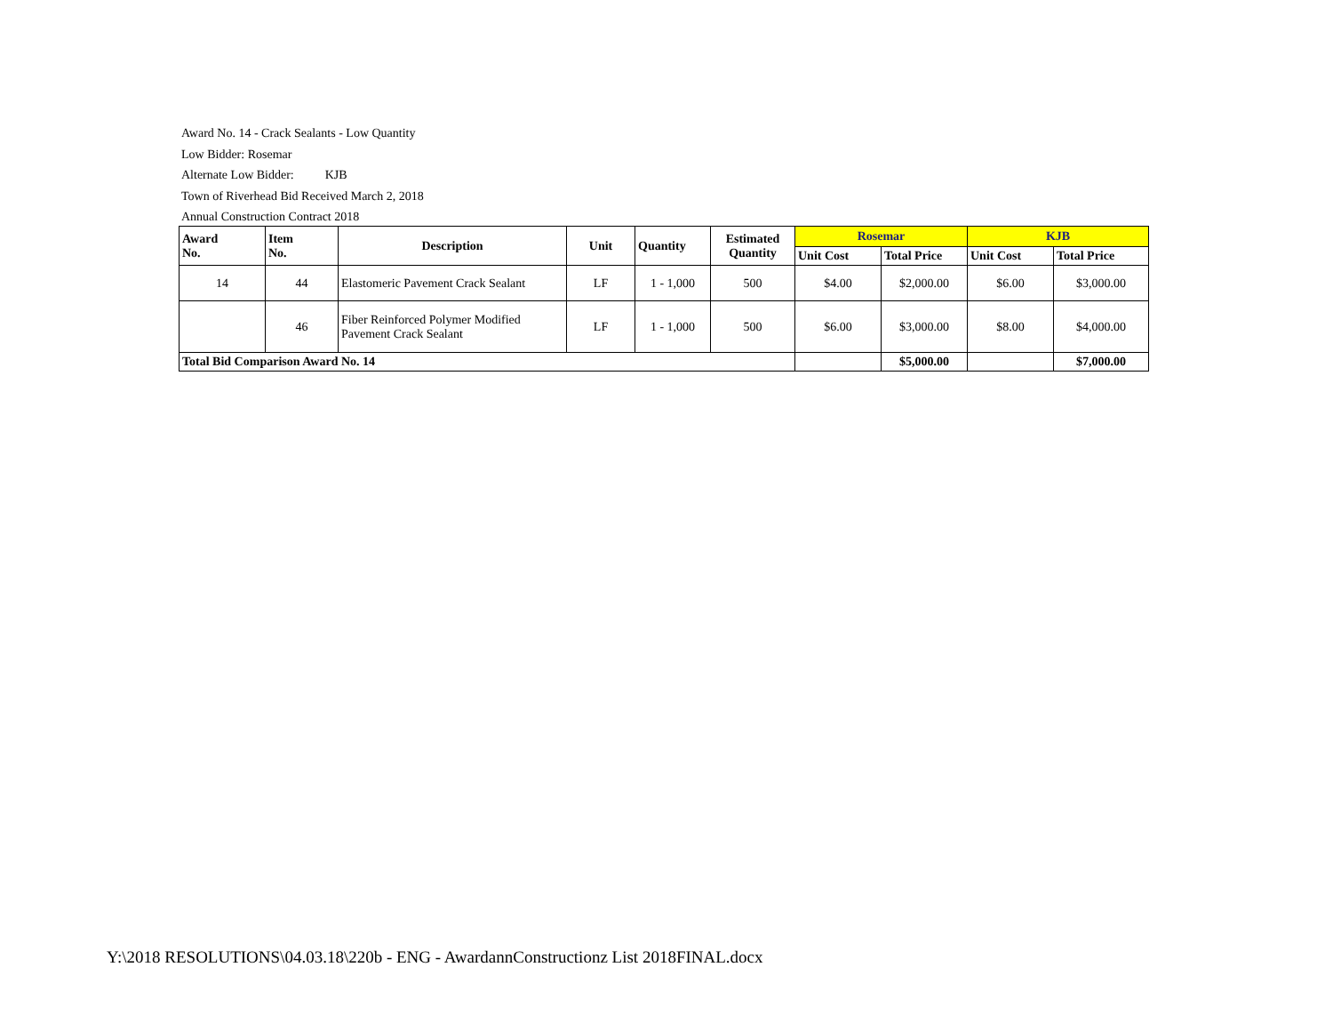Award No. 14 - Crack Sealants - Low Quantity
Low Bidder: Rosemar
Alternate Low Bidder: KJB
Town of Riverhead Bid Received March 2, 2018
Annual Construction Contract 2018
| Award No. | Item No. | Description | Unit | Quantity | Estimated Quantity | Rosemar | | KJB | |
| --- | --- | --- | --- | --- | --- | --- | --- | --- | --- |
| | | | | | | Unit Cost | Total Price | Unit Cost | Total Price |
| 14 | 44 | Elastomeric Pavement Crack Sealant | LF | 1 - 1,000 | 500 | $4.00 | $2,000.00 | $6.00 | $3,000.00 |
| | 46 | Fiber Reinforced Polymer Modified Pavement Crack Sealant | LF | 1 - 1,000 | 500 | $6.00 | $3,000.00 | $8.00 | $4,000.00 |
| Total Bid Comparison Award No. 14 | | | | | | | $5,000.00 | | $7,000.00 |
Y:\2018 RESOLUTIONS\04.03.18\220b - ENG - AwardannConstructionz List 2018FINAL.docx